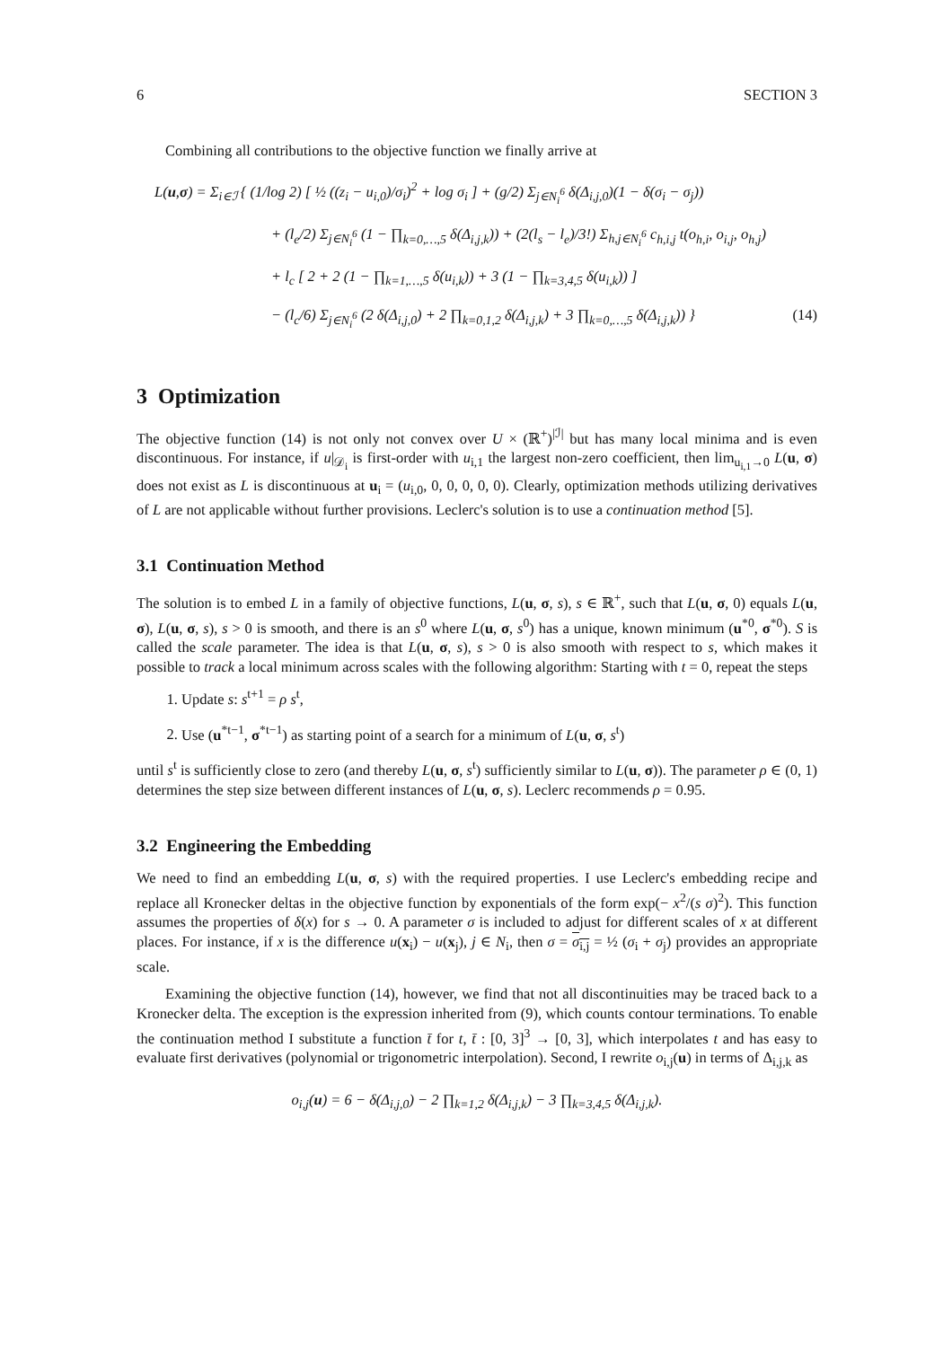6 SECTION 3
Combining all contributions to the objective function we finally arrive at
L(u,σ) = Σ<sub>i∈ℐ</sub> { (1/log 2) [ ½ ((z<sub>i</sub> − u<sub>i,0</sub>)/σ<sub>i</sub>)<sup>2</sup> + log σ<sub>i</sub> ] + (g/2) Σ<sub>j∈N<sub>i</sub><sup>6</sup></sub> δ(Δ<sub>i,j,0</sub>)(1 − δ(σ<sub>i</sub> − σ<sub>j</sub>))
+ (l<sub>e</sub>/2) Σ<sub>j∈N<sub>i</sub><sup>6</sup></sub> (1 − ∏<sub>k=0,…,5</sub> δ(Δ<sub>i,j,k</sub>)) + (2(l<sub>s</sub> − l<sub>e</sub>)/3!) Σ<sub>h,j∈N<sub>i</sub><sup>6</sup></sub> c<sub>h,i,j</sub> t(o<sub>h,i</sub>, o<sub>i,j</sub>, o<sub>h,j</sub>)
+ l<sub>c</sub> [ 2 + 2 (1 − ∏<sub>k=1,…,5</sub> δ(u<sub>i,k</sub>)) + 3 (1 − ∏<sub>k=3,4,5</sub> δ(u<sub>i,k</sub>)) ]
− (l<sub>c</sub>/6) Σ<sub>j∈N<sub>i</sub><sup>6</sup></sub> (2 δ(Δ<sub>i,j,0</sub>) + 2 ∏<sub>k=0,1,2</sub> δ(Δ<sub>i,j,k</sub>) + 3 ∏<sub>k=0,…,5</sub> δ(Δ<sub>i,j,k</sub>)) } (14)
3 Optimization
The objective function (14) is not only not convex over U × (ℝ<sup>+</sup>)<sup>|ℐ|</sup> but has many local minima and is even discontinuous. For instance, if u|<sub>𝒟<sub>i</sub></sub> is first-order with u<sub>i,1</sub> the largest non-zero coefficient, then lim<sub>u<sub>i,1</sub>→0</sub> L(u, σ) does not exist as L is discontinuous at u<sub>i</sub> = (u<sub>i,0</sub>, 0, 0, 0, 0, 0). Clearly, optimization methods utilizing derivatives of L are not applicable without further provisions. Leclerc's solution is to use a continuation method [5].
3.1 Continuation Method
The solution is to embed L in a family of objective functions, L(u, σ, s), s ∈ ℝ<sup>+</sup>, such that L(u, σ, 0) equals L(u, σ), L(u, σ, s), s > 0 is smooth, and there is an s<sup>0</sup> where L(u, σ, s<sup>0</sup>) has a unique, known minimum (u<sup>*0</sup>, σ<sup>*0</sup>). S is called the scale parameter. The idea is that L(u, σ, s), s > 0 is also smooth with respect to s, which makes it possible to track a local minimum across scales with the following algorithm: Starting with t = 0, repeat the steps
1. Update s: s<sup>t+1</sup> = ρ s<sup>t</sup>,
2. Use (u<sup>*t−1</sup>, σ<sup>*t−1</sup>) as starting point of a search for a minimum of L(u, σ, s<sup>t</sup>)
until s<sup>t</sup> is sufficiently close to zero (and thereby L(u, σ, s<sup>t</sup>) sufficiently similar to L(u, σ)). The parameter ρ ∈ (0, 1) determines the step size between different instances of L(u, σ, s). Leclerc recommends ρ = 0.95.
3.2 Engineering the Embedding
We need to find an embedding L(u, σ, s) with the required properties. I use Leclerc's embedding recipe and replace all Kronecker deltas in the objective function by exponentials of the form exp(− x<sup>2</sup>/(s σ)<sup>2</sup>). This function assumes the properties of δ(x) for s → 0. A parameter σ is included to adjust for different scales of x at different places. For instance, if x is the difference u(x<sub>i</sub>) − u(x<sub>j</sub>), j ∈ N<sub>i</sub>, then σ = σ<sub>i,j</sub> = ½ (σ<sub>i</sub> + σ<sub>j</sub>) provides an appropriate scale.
Examining the objective function (14), however, we find that not all discontinuities may be traced back to a Kronecker delta. The exception is the expression inherited from (9), which counts contour terminations. To enable the continuation method I substitute a function t̄ for t, t̄ : [0, 3]<sup>3</sup> → [0, 3], which interpolates t and has easy to evaluate first derivatives (polynomial or trigonometric interpolation). Second, I rewrite o<sub>i,j</sub>(u) in terms of Δ<sub>i,j,k</sub> as
o<sub>i,j</sub>(u) = 6 − δ(Δ<sub>i,j,0</sub>) − 2 ∏<sub>k=1,2</sub> δ(Δ<sub>i,j,k</sub>) − 3 ∏<sub>k=3,4,5</sub> δ(Δ<sub>i,j,k</sub>).